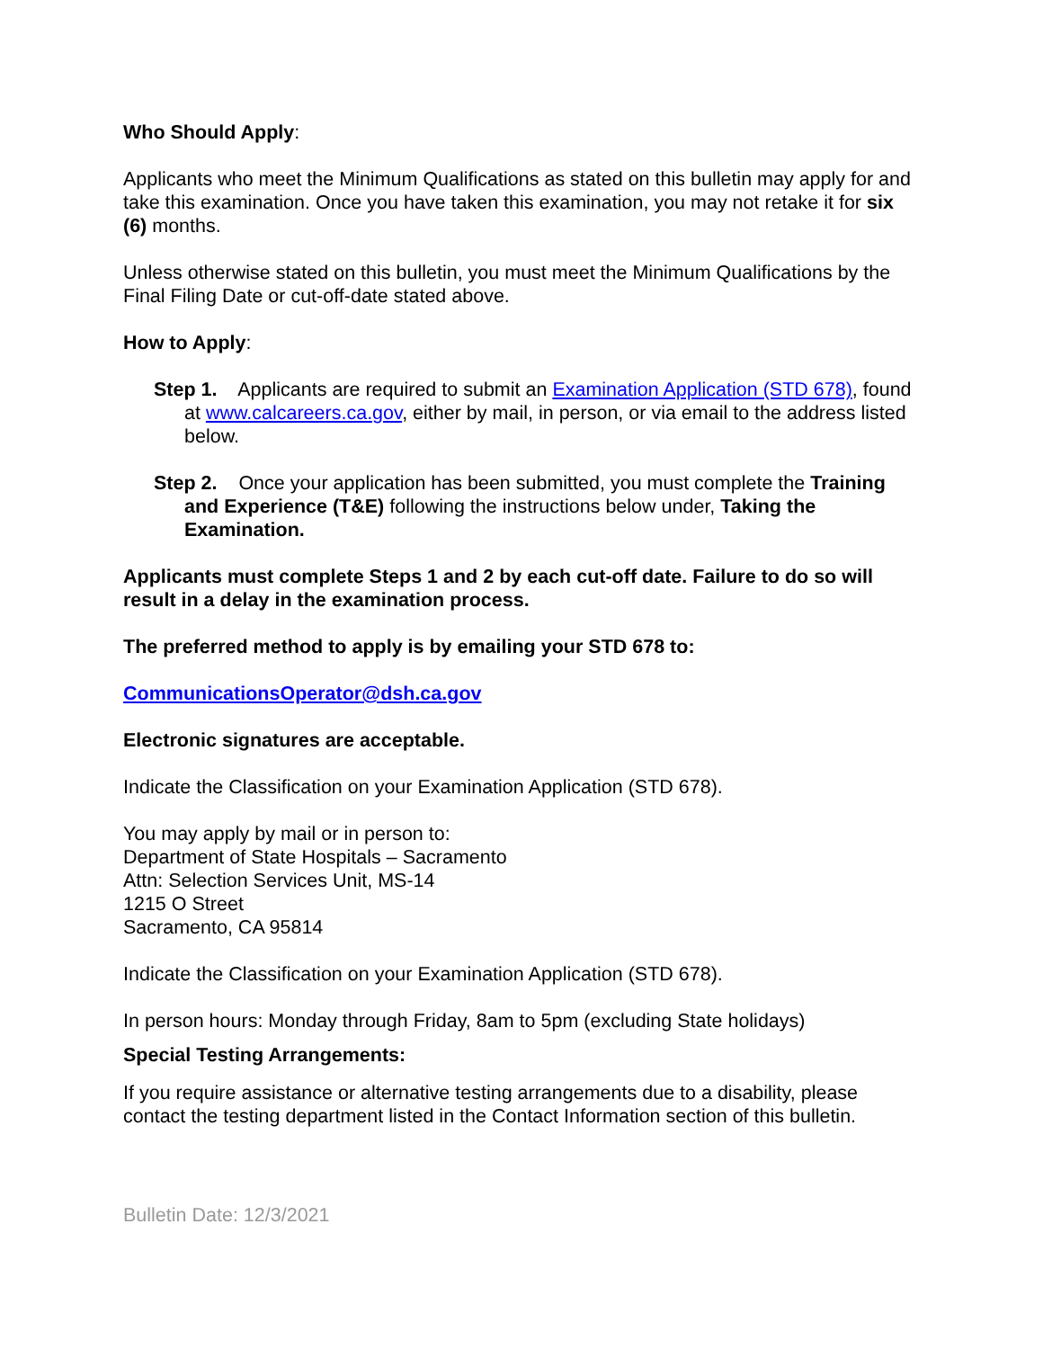Who Should Apply:
Applicants who meet the Minimum Qualifications as stated on this bulletin may apply for and take this examination. Once you have taken this examination, you may not retake it for six (6) months.
Unless otherwise stated on this bulletin, you must meet the Minimum Qualifications by the Final Filing Date or cut-off-date stated above.
How to Apply:
Step 1. Applicants are required to submit an Examination Application (STD 678), found at www.calcareers.ca.gov, either by mail, in person, or via email to the address listed below.
Step 2. Once your application has been submitted, you must complete the Training and Experience (T&E) following the instructions below under, Taking the Examination.
Applicants must complete Steps 1 and 2 by each cut-off date. Failure to do so will result in a delay in the examination process.
The preferred method to apply is by emailing your STD 678 to:
CommunicationsOperator@dsh.ca.gov
Electronic signatures are acceptable.
Indicate the Classification on your Examination Application (STD 678).
You may apply by mail or in person to:
Department of State Hospitals – Sacramento
Attn: Selection Services Unit, MS-14
1215 O Street
Sacramento, CA 95814
Indicate the Classification on your Examination Application (STD 678).
In person hours: Monday through Friday, 8am to 5pm (excluding State holidays)
Special Testing Arrangements:
If you require assistance or alternative testing arrangements due to a disability, please contact the testing department listed in the Contact Information section of this bulletin.
Bulletin Date: 12/3/2021